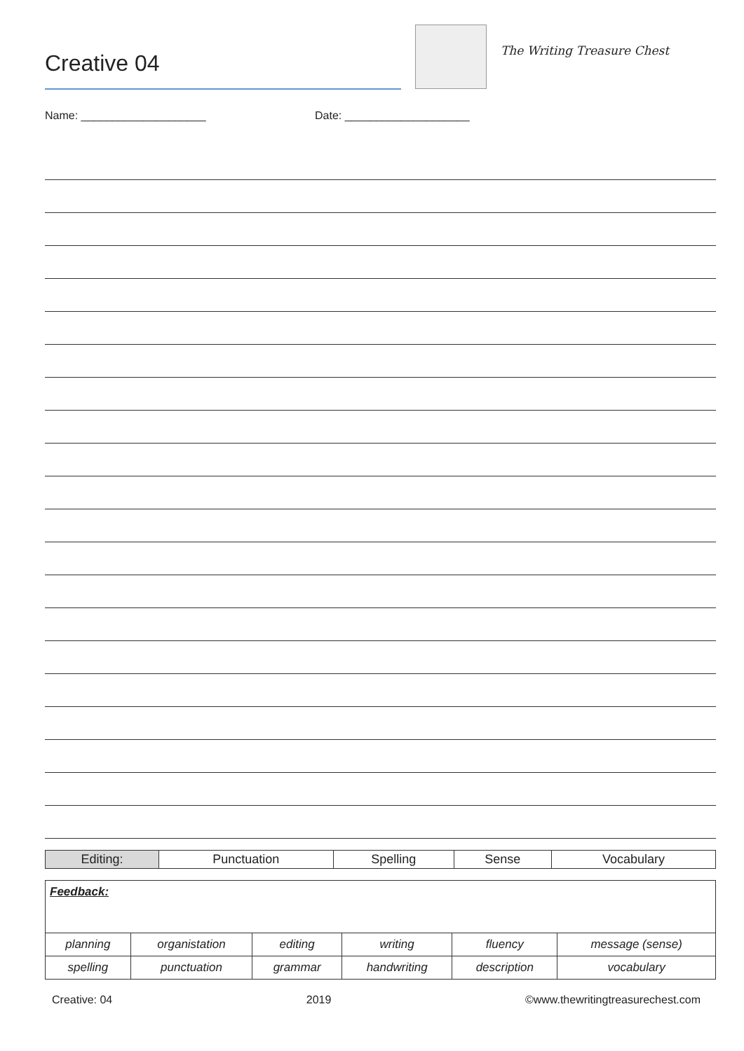Creative 04
The Writing Treasure Chest
Name: ____________________ Date: ____________________
| Editing: | Punctuation | Spelling | Sense | Vocabulary |
| Feedback: | | | | | |
| planning | organistation | editing | writing | fluency | message (sense) |
| spelling | punctuation | grammar | handwriting | description | vocabulary |
Creative: 04 2019 ©www.thewritingtreasurechest.com